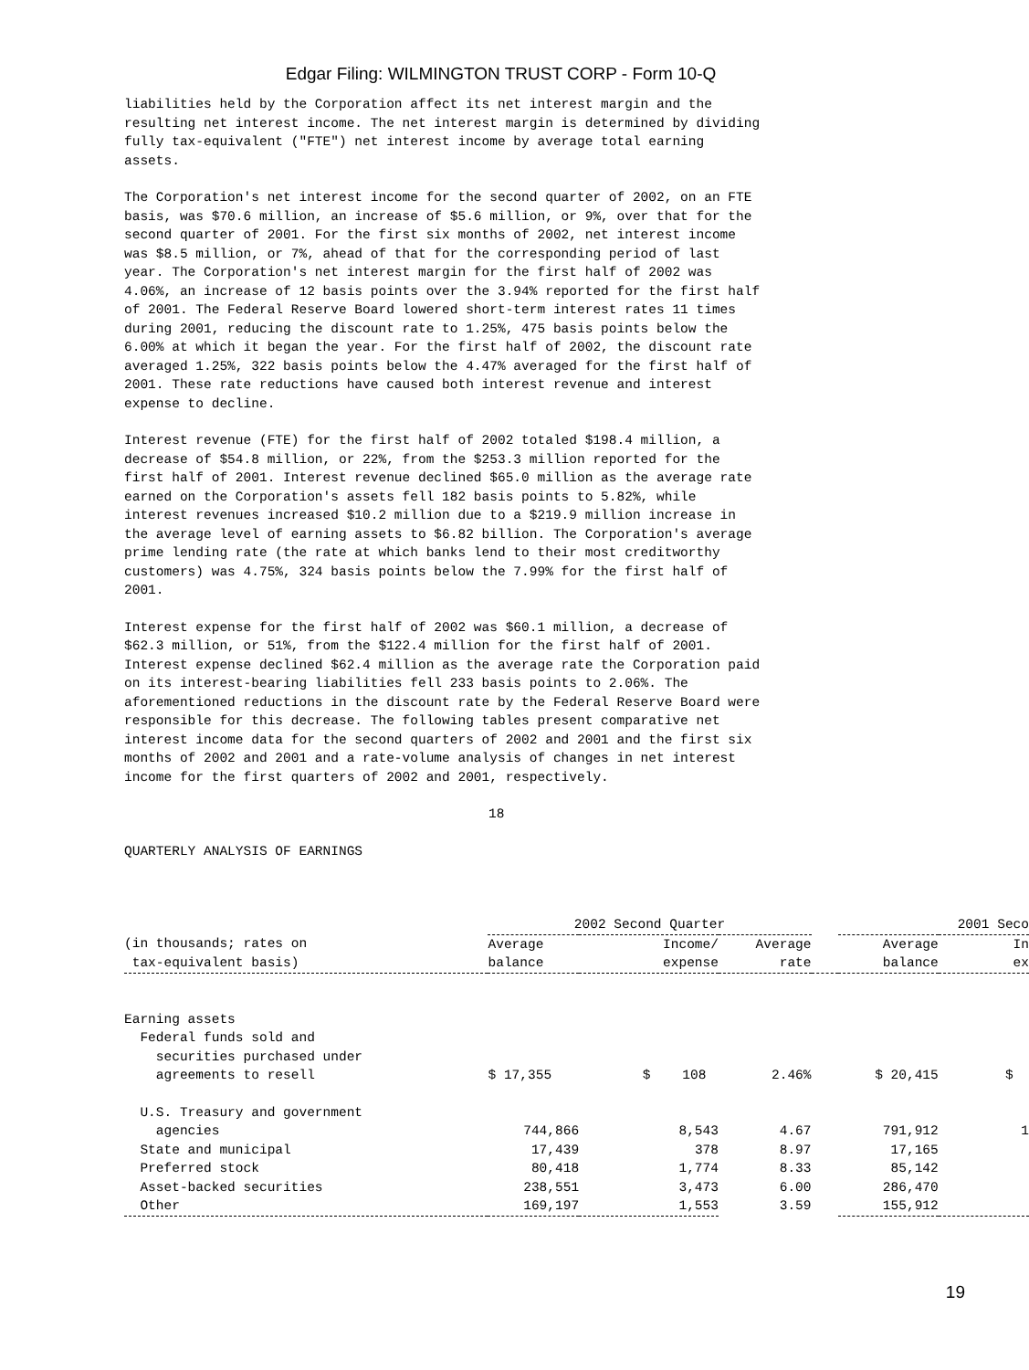Edgar Filing: WILMINGTON TRUST CORP - Form 10-Q
liabilities held by the Corporation affect its net interest margin and the resulting net interest income. The net interest margin is determined by dividing fully tax-equivalent ("FTE") net interest income by average total earning assets.
The Corporation's net interest income for the second quarter of 2002, on an FTE basis, was $70.6 million, an increase of $5.6 million, or 9%, over that for the second quarter of 2001. For the first six months of 2002, net interest income was $8.5 million, or 7%, ahead of that for the corresponding period of last year. The Corporation's net interest margin for the first half of 2002 was 4.06%, an increase of 12 basis points over the 3.94% reported for the first half of 2001. The Federal Reserve Board lowered short-term interest rates 11 times during 2001, reducing the discount rate to 1.25%, 475 basis points below the 6.00% at which it began the year. For the first half of 2002, the discount rate averaged 1.25%, 322 basis points below the 4.47% averaged for the first half of 2001. These rate reductions have caused both interest revenue and interest expense to decline.
Interest revenue (FTE) for the first half of 2002 totaled $198.4 million, a decrease of $54.8 million, or 22%, from the $253.3 million reported for the first half of 2001. Interest revenue declined $65.0 million as the average rate earned on the Corporation's assets fell 182 basis points to 5.82%, while interest revenues increased $10.2 million due to a $219.9 million increase in the average level of earning assets to $6.82 billion. The Corporation's average prime lending rate (the rate at which banks lend to their most creditworthy customers) was 4.75%, 324 basis points below the 7.99% for the first half of 2001.
Interest expense for the first half of 2002 was $60.1 million, a decrease of $62.3 million, or 51%, from the $122.4 million for the first half of 2001. Interest expense declined $62.4 million as the average rate the Corporation paid on its interest-bearing liabilities fell 233 basis points to 2.06%. The aforementioned reductions in the discount rate by the Federal Reserve Board were responsible for this decrease. The following tables present comparative net interest income data for the second quarters of 2002 and 2001 and the first six months of 2002 and 2001 and a rate-volume analysis of changes in net interest income for the first quarters of 2002 and 2001, respectively.
18
QUARTERLY ANALYSIS OF EARNINGS
| | 2002 Second Quarter | | | | 2001 Seco | |
| --- | --- | --- | --- | --- | --- | --- |
| (in thousands; rates on tax-equivalent basis) | Average balance | Income/ expense | Average rate | | Average balance | In ex |
| Earning assets Federal funds sold and securities purchased under agreements to resell | $ 17,355 | $ 108 | 2.46% | | $ 20,415 | $ |
| U.S. Treasury and government agencies | 744,866 | 8,543 | 4.67 | | 791,912 | 1 |
| State and municipal | 17,439 | 378 | 8.97 | | 17,165 | |
| Preferred stock | 80,418 | 1,774 | 8.33 | | 85,142 | |
| Asset-backed securities | 238,551 | 3,473 | 6.00 | | 286,470 | |
| Other | 169,197 | 1,553 | 3.59 | | 155,912 | |
19